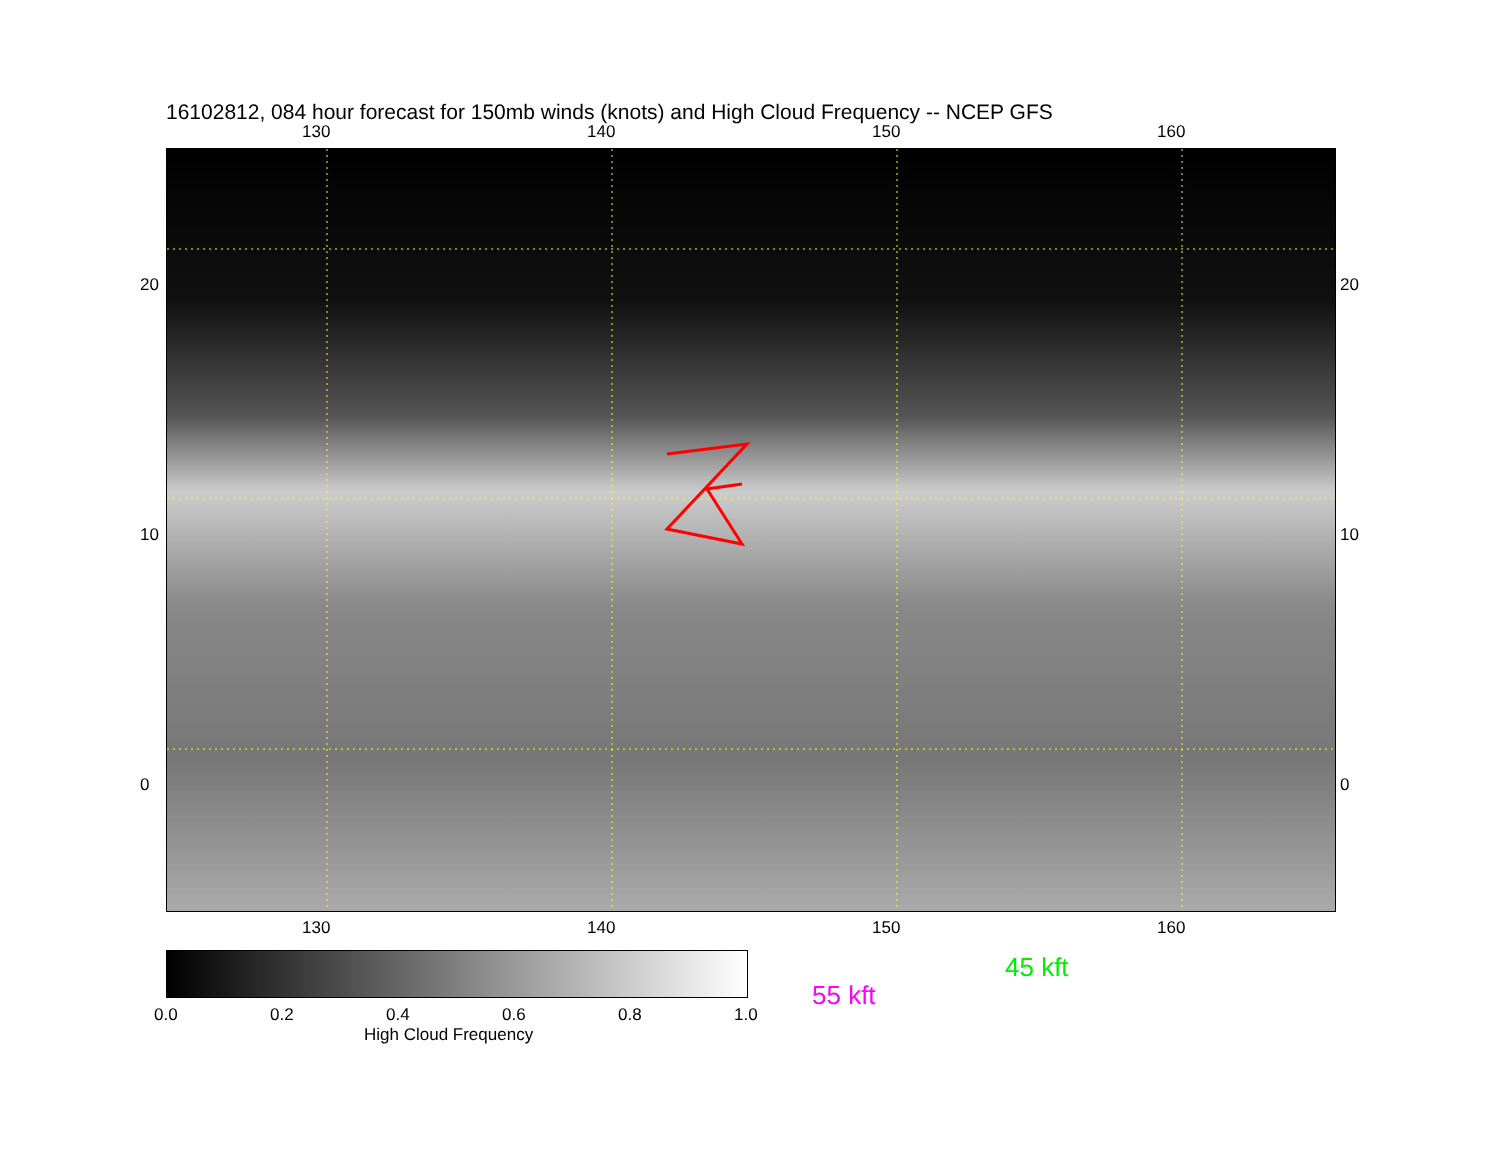16102812, 084 hour forecast for 150mb winds (knots) and High Cloud Frequency -- NCEP GFS
130 140 150 160
20
10
0
20
10
0
130 140 150 160
0.0 0.2 0.4 0.6 0.8 1.0
High Cloud Frequency
45 kft
55 kft